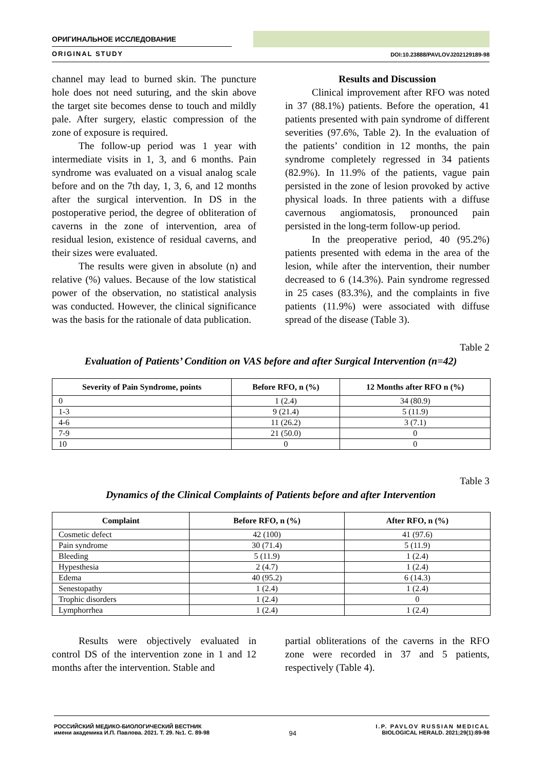ОРИГИНАЛЬНОЕ ИССЛЕДОВАНИЕ
ORIGINAL STUDY
DOI:10.23888/PAVLOVJ202129189-98
channel may lead to burned skin. The puncture hole does not need suturing, and the skin above the target site becomes dense to touch and mildly pale. After surgery, elastic compression of the zone of exposure is required.
The follow-up period was 1 year with intermediate visits in 1, 3, and 6 months. Pain syndrome was evaluated on a visual analog scale before and on the 7th day, 1, 3, 6, and 12 months after the surgical intervention. In DS in the postoperative period, the degree of obliteration of caverns in the zone of intervention, area of residual lesion, existence of residual caverns, and their sizes were evaluated.
The results were given in absolute (n) and relative (%) values. Because of the low statistical power of the observation, no statistical analysis was conducted. However, the clinical significance was the basis for the rationale of data publication.
Results and Discussion
Clinical improvement after RFO was noted in 37 (88.1%) patients. Before the operation, 41 patients presented with pain syndrome of different severities (97.6%, Table 2). In the evaluation of the patients’ condition in 12 months, the pain syndrome completely regressed in 34 patients (82.9%). In 11.9% of the patients, vague pain persisted in the zone of lesion provoked by active physical loads. In three patients with a diffuse cavernous angiomatosis, pronounced pain persisted in the long-term follow-up period.
In the preoperative period, 40 (95.2%) patients presented with edema in the area of the lesion, while after the intervention, their number decreased to 6 (14.3%). Pain syndrome regressed in 25 cases (83.3%), and the complaints in five patients (11.9%) were associated with diffuse spread of the disease (Table 3).
Table 2
Evaluation of Patients’ Condition on VAS before and after Surgical Intervention (n=42)
| Severity of Pain Syndrome, points | Before RFO, n (%) | 12 Months after RFO n (%) |
| --- | --- | --- |
| 0 | 1 (2.4) | 34 (80.9) |
| 1-3 | 9 (21.4) | 5 (11.9) |
| 4-6 | 11 (26.2) | 3 (7.1) |
| 7-9 | 21 (50.0) | 0 |
| 10 | 0 | 0 |
Table 3
Dynamics of the Clinical Complaints of Patients before and after Intervention
| Complaint | Before RFO, n (%) | After RFO, n (%) |
| --- | --- | --- |
| Cosmetic defect | 42 (100) | 41 (97.6) |
| Pain syndrome | 30 (71.4) | 5 (11.9) |
| Bleeding | 5 (11.9) | 1 (2.4) |
| Hypesthesia | 2 (4.7) | 1 (2.4) |
| Edema | 40 (95.2) | 6 (14.3) |
| Senestopathy | 1 (2.4) | 1 (2.4) |
| Trophic disorders | 1 (2.4) | 0 |
| Lymphorrhea | 1 (2.4) | 1 (2.4) |
Results were objectively evaluated in control DS of the intervention zone in 1 and 12 months after the intervention. Stable and
partial obliterations of the caverns in the RFO zone were recorded in 37 and 5 patients, respectively (Table 4).
РОССИЙСКИЙ МЕДИКО-БИОЛОГИЧЕСКИЙ ВЕСТНИК
имени академика И.П. Павлова. 2021. Т. 29. №1. С. 89-98
94
I.P. PAVLOV RUSSIAN MEDICAL
BIOLOGICAL HERALD. 2021;29(1):89-98